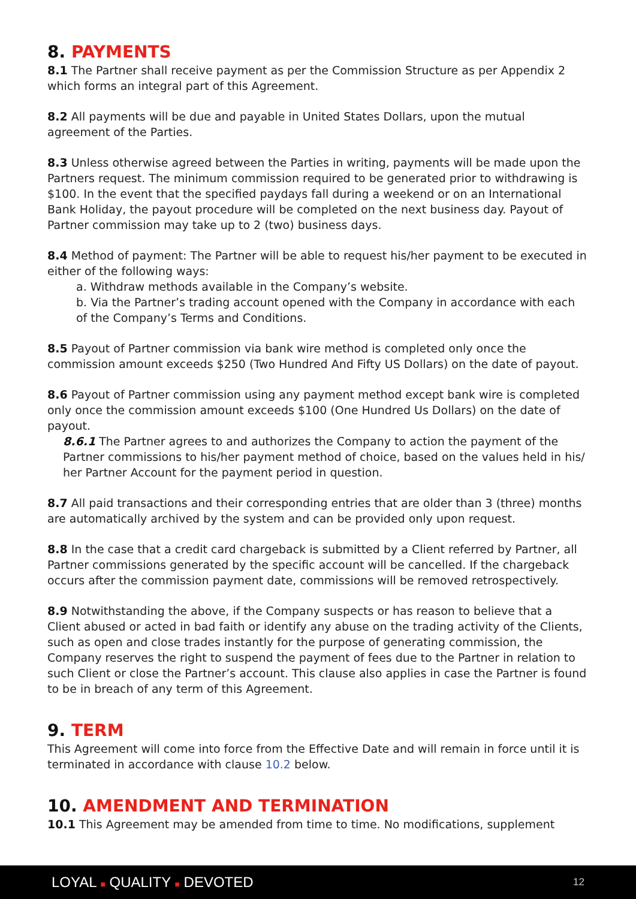8. PAYMENTS
8.1 The Partner shall receive payment as per the Commission Structure as per Appendix 2 which forms an integral part of this Agreement.
8.2 All payments will be due and payable in United States Dollars, upon the mutual agreement of the Parties.
8.3 Unless otherwise agreed between the Parties in writing, payments will be made upon the Partners request. The minimum commission required to be generated prior to withdrawing is $100. In the event that the specified paydays fall during a weekend or on an International Bank Holiday, the payout procedure will be completed on the next business day. Payout of Partner commission may take up to 2 (two) business days.
8.4 Method of payment: The Partner will be able to request his/her payment to be executed in either of the following ways:
a. Withdraw methods available in the Company’s website.
b. Via the Partner’s trading account opened with the Company in accordance with each of the Company’s Terms and Conditions.
8.5 Payout of Partner commission via bank wire method is completed only once the commission amount exceeds $250 (Two Hundred And Fifty US Dollars) on the date of payout.
8.6 Payout of Partner commission using any payment method except bank wire is completed only once the commission amount exceeds $100 (One Hundred Us Dollars) on the date of payout.
8.6.1 The Partner agrees to and authorizes the Company to action the payment of the Partner commissions to his/her payment method of choice, based on the values held in his/ her Partner Account for the payment period in question.
8.7 All paid transactions and their corresponding entries that are older than 3 (three) months are automatically archived by the system and can be provided only upon request.
8.8 In the case that a credit card chargeback is submitted by a Client referred by Partner, all Partner commissions generated by the specific account will be cancelled. If the chargeback occurs after the commission payment date, commissions will be removed retrospectively.
8.9 Notwithstanding the above, if the Company suspects or has reason to believe that a Client abused or acted in bad faith or identify any abuse on the trading activity of the Clients, such as open and close trades instantly for the purpose of generating commission, the Company reserves the right to suspend the payment of fees due to the Partner in relation to such Client or close the Partner’s account. This clause also applies in case the Partner is found to be in breach of any term of this Agreement.
9. TERM
This Agreement will come into force from the Effective Date and will remain in force until it is terminated in accordance with clause 10.2 below.
10. AMENDMENT AND TERMINATION
10.1 This Agreement may be amended from time to time. No modifications, supplement
LOYAL ■ QUALITY ■ DEVOTED 12